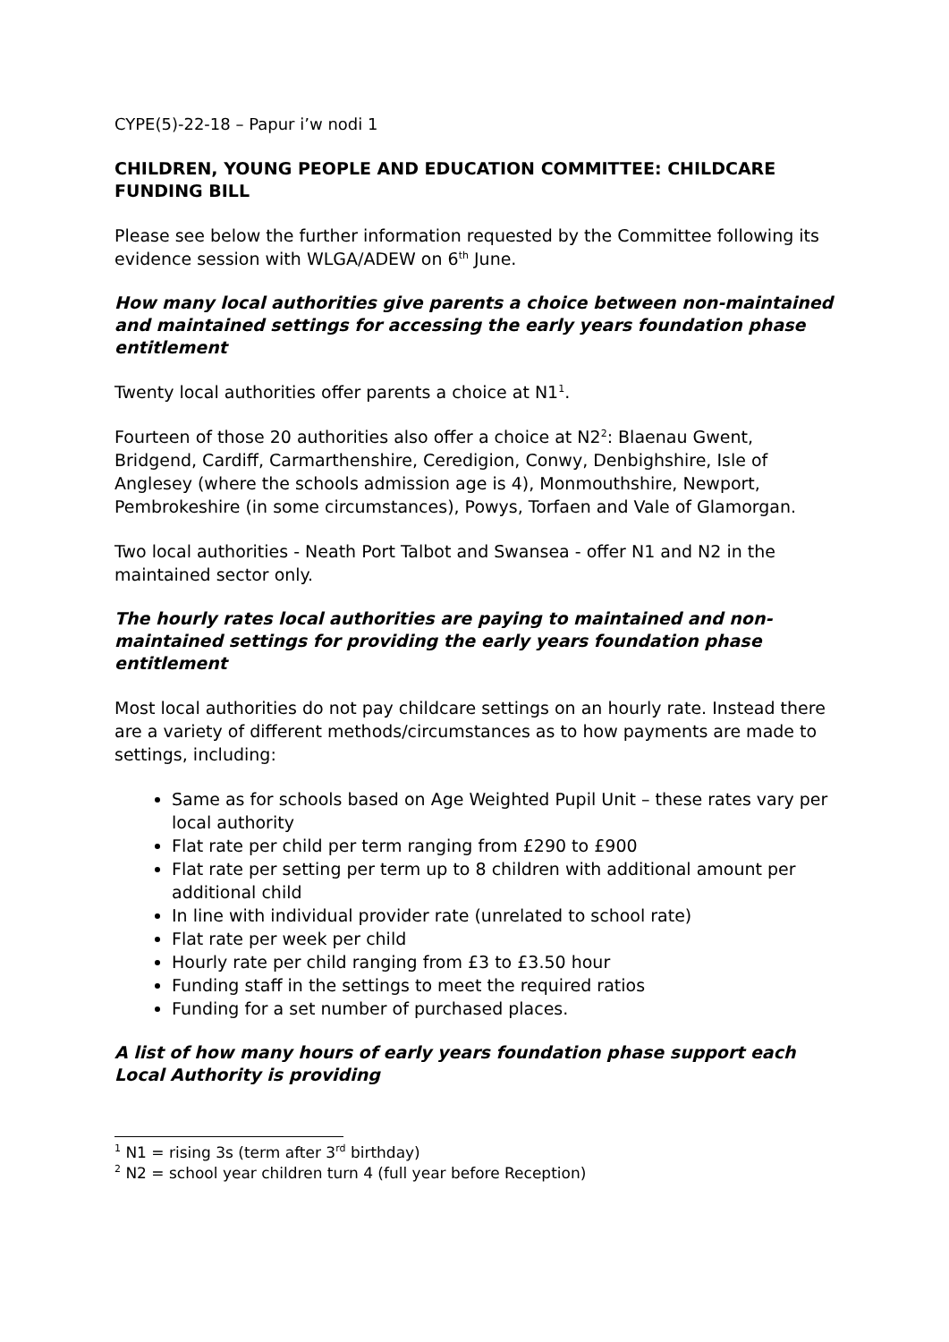CYPE(5)-22-18 – Papur i’w nodi 1
CHILDREN, YOUNG PEOPLE AND EDUCATION COMMITTEE: CHILDCARE FUNDING BILL
Please see below the further information requested by the Committee following its evidence session with WLGA/ADEW on 6<sup>th</sup> June.
How many local authorities give parents a choice between non-maintained and maintained settings for accessing the early years foundation phase entitlement
Twenty local authorities offer parents a choice at N1<sup>1</sup>.
Fourteen of those 20 authorities also offer a choice at N2<sup>2</sup>: Blaenau Gwent, Bridgend, Cardiff, Carmarthenshire, Ceredigion, Conwy, Denbighshire, Isle of Anglesey (where the schools admission age is 4), Monmouthshire, Newport, Pembrokeshire (in some circumstances), Powys, Torfaen and Vale of Glamorgan.
Two local authorities - Neath Port Talbot and Swansea - offer N1 and N2 in the maintained sector only.
The hourly rates local authorities are paying to maintained and non-maintained settings for providing the early years foundation phase entitlement
Most local authorities do not pay childcare settings on an hourly rate. Instead there are a variety of different methods/circumstances as to how payments are made to settings, including:
Same as for schools based on Age Weighted Pupil Unit – these rates vary per local authority
Flat rate per child per term ranging from £290 to £900
Flat rate per setting per term up to 8 children with additional amount per additional child
In line with individual provider rate (unrelated to school rate)
Flat rate per week per child
Hourly rate per child ranging from £3 to £3.50 hour
Funding staff in the settings to meet the required ratios
Funding for a set number of purchased places.
A list of how many hours of early years foundation phase support each Local Authority is providing
<sup>1</sup> N1 = rising 3s (term after 3<sup>rd</sup> birthday)
<sup>2</sup> N2 = school year children turn 4 (full year before Reception)